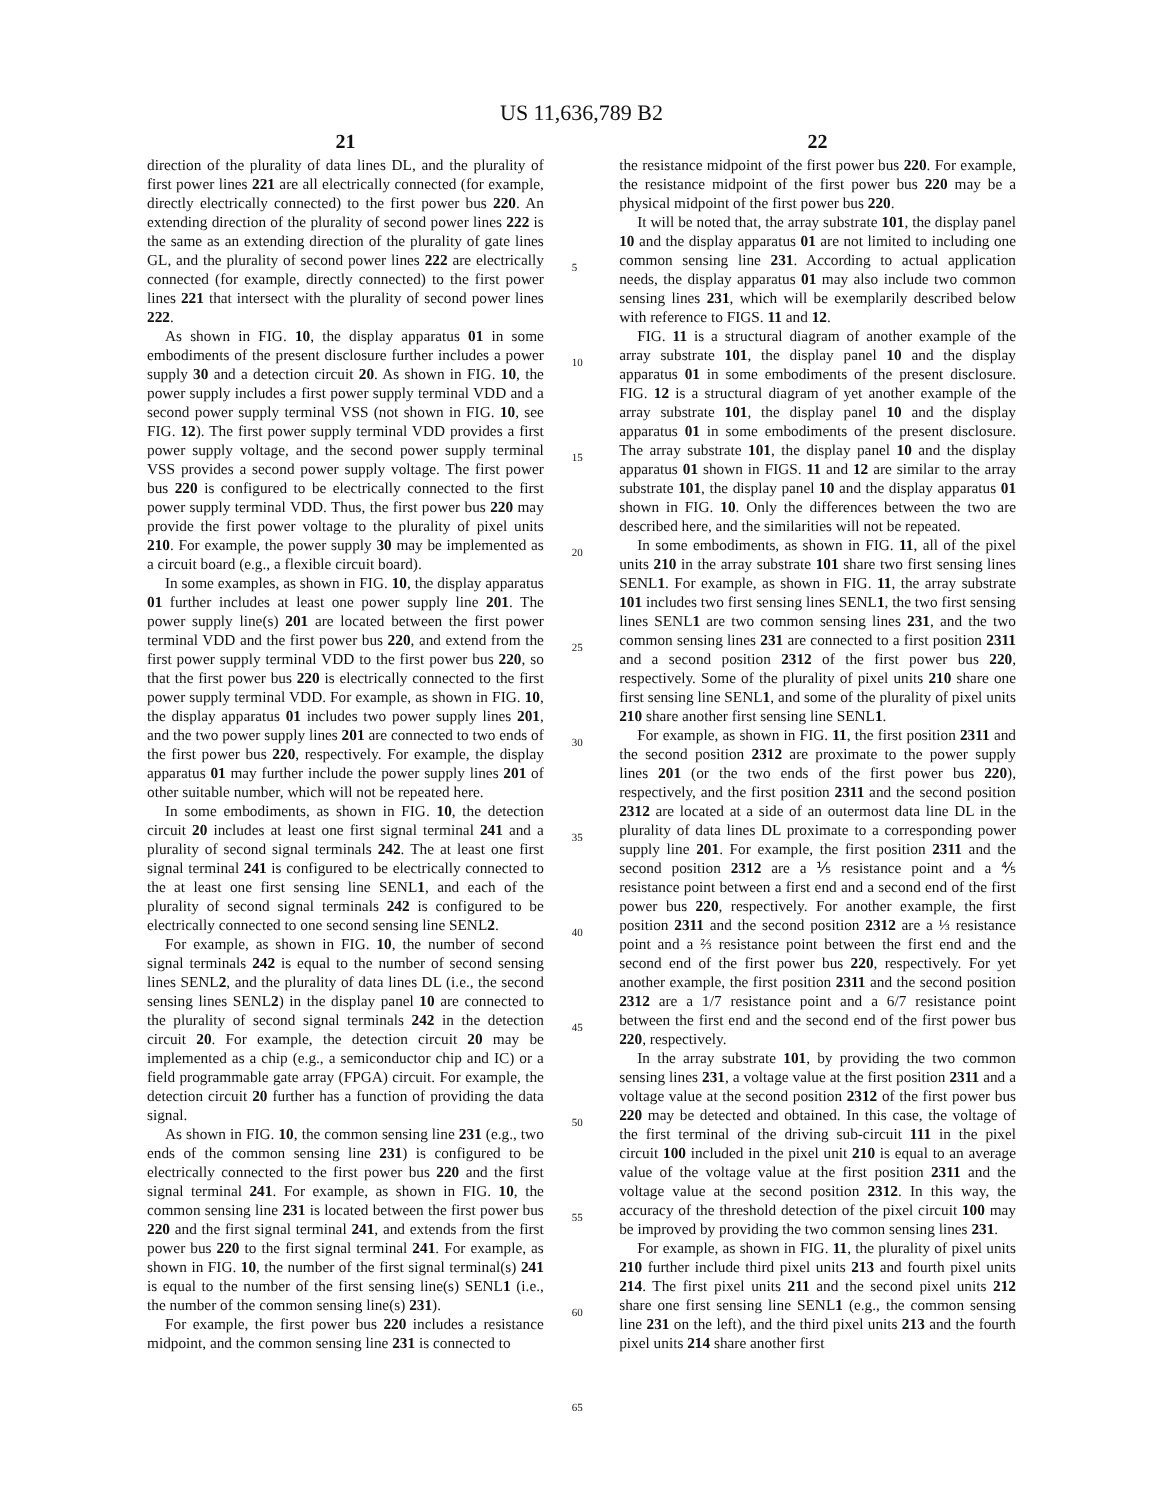US 11,636,789 B2
21
direction of the plurality of data lines DL, and the plurality of first power lines 221 are all electrically connected (for example, directly electrically connected) to the first power bus 220. An extending direction of the plurality of second power lines 222 is the same as an extending direction of the plurality of gate lines GL, and the plurality of second power lines 222 are electrically connected (for example, directly connected) to the first power lines 221 that intersect with the plurality of second power lines 222.
As shown in FIG. 10, the display apparatus 01 in some embodiments of the present disclosure further includes a power supply 30 and a detection circuit 20. As shown in FIG. 10, the power supply includes a first power supply terminal VDD and a second power supply terminal VSS (not shown in FIG. 10, see FIG. 12). The first power supply terminal VDD provides a first power supply voltage, and the second power supply terminal VSS provides a second power supply voltage. The first power bus 220 is configured to be electrically connected to the first power supply terminal VDD. Thus, the first power bus 220 may provide the first power voltage to the plurality of pixel units 210. For example, the power supply 30 may be implemented as a circuit board (e.g., a flexible circuit board).
In some examples, as shown in FIG. 10, the display apparatus 01 further includes at least one power supply line 201. The power supply line(s) 201 are located between the first power terminal VDD and the first power bus 220, and extend from the first power supply terminal VDD to the first power bus 220, so that the first power bus 220 is electrically connected to the first power supply terminal VDD. For example, as shown in FIG. 10, the display apparatus 01 includes two power supply lines 201, and the two power supply lines 201 are connected to two ends of the first power bus 220, respectively. For example, the display apparatus 01 may further include the power supply lines 201 of other suitable number, which will not be repeated here.
In some embodiments, as shown in FIG. 10, the detection circuit 20 includes at least one first signal terminal 241 and a plurality of second signal terminals 242. The at least one first signal terminal 241 is configured to be electrically connected to the at least one first sensing line SENL1, and each of the plurality of second signal terminals 242 is configured to be electrically connected to one second sensing line SENL2.
For example, as shown in FIG. 10, the number of second signal terminals 242 is equal to the number of second sensing lines SENL2, and the plurality of data lines DL (i.e., the second sensing lines SENL2) in the display panel 10 are connected to the plurality of second signal terminals 242 in the detection circuit 20. For example, the detection circuit 20 may be implemented as a chip (e.g., a semiconductor chip and IC) or a field programmable gate array (FPGA) circuit. For example, the detection circuit 20 further has a function of providing the data signal.
As shown in FIG. 10, the common sensing line 231 (e.g., two ends of the common sensing line 231) is configured to be electrically connected to the first power bus 220 and the first signal terminal 241. For example, as shown in FIG. 10, the common sensing line 231 is located between the first power bus 220 and the first signal terminal 241, and extends from the first power bus 220 to the first signal terminal 241. For example, as shown in FIG. 10, the number of the first signal terminal(s) 241 is equal to the number of the first sensing line(s) SENL1 (i.e., the number of the common sensing line(s) 231).
For example, the first power bus 220 includes a resistance midpoint, and the common sensing line 231 is connected to
5
10
15
20
25
30
35
40
45
50
55
60
65
22
the resistance midpoint of the first power bus 220. For example, the resistance midpoint of the first power bus 220 may be a physical midpoint of the first power bus 220.
It will be noted that, the array substrate 101, the display panel 10 and the display apparatus 01 are not limited to including one common sensing line 231. According to actual application needs, the display apparatus 01 may also include two common sensing lines 231, which will be exemplarily described below with reference to FIGS. 11 and 12.
FIG. 11 is a structural diagram of another example of the array substrate 101, the display panel 10 and the display apparatus 01 in some embodiments of the present disclosure. FIG. 12 is a structural diagram of yet another example of the array substrate 101, the display panel 10 and the display apparatus 01 in some embodiments of the present disclosure. The array substrate 101, the display panel 10 and the display apparatus 01 shown in FIGS. 11 and 12 are similar to the array substrate 101, the display panel 10 and the display apparatus 01 shown in FIG. 10. Only the differences between the two are described here, and the similarities will not be repeated.
In some embodiments, as shown in FIG. 11, all of the pixel units 210 in the array substrate 101 share two first sensing lines SENL1. For example, as shown in FIG. 11, the array substrate 101 includes two first sensing lines SENL1, the two first sensing lines SENL1 are two common sensing lines 231, and the two common sensing lines 231 are connected to a first position 2311 and a second position 2312 of the first power bus 220, respectively. Some of the plurality of pixel units 210 share one first sensing line SENL1, and some of the plurality of pixel units 210 share another first sensing line SENL1.
For example, as shown in FIG. 11, the first position 2311 and the second position 2312 are proximate to the power supply lines 201 (or the two ends of the first power bus 220), respectively, and the first position 2311 and the second position 2312 are located at a side of an outermost data line DL in the plurality of data lines DL proximate to a corresponding power supply line 201. For example, the first position 2311 and the second position 2312 are a ⅕ resistance point and a ⅘ resistance point between a first end and a second end of the first power bus 220, respectively. For another example, the first position 2311 and the second position 2312 are a ⅓ resistance point and a ⅔ resistance point between the first end and the second end of the first power bus 220, respectively. For yet another example, the first position 2311 and the second position 2312 are a 1/7 resistance point and a 6/7 resistance point between the first end and the second end of the first power bus 220, respectively.
In the array substrate 101, by providing the two common sensing lines 231, a voltage value at the first position 2311 and a voltage value at the second position 2312 of the first power bus 220 may be detected and obtained. In this case, the voltage of the first terminal of the driving sub-circuit 111 in the pixel circuit 100 included in the pixel unit 210 is equal to an average value of the voltage value at the first position 2311 and the voltage value at the second position 2312. In this way, the accuracy of the threshold detection of the pixel circuit 100 may be improved by providing the two common sensing lines 231.
For example, as shown in FIG. 11, the plurality of pixel units 210 further include third pixel units 213 and fourth pixel units 214. The first pixel units 211 and the second pixel units 212 share one first sensing line SENL1 (e.g., the common sensing line 231 on the left), and the third pixel units 213 and the fourth pixel units 214 share another first